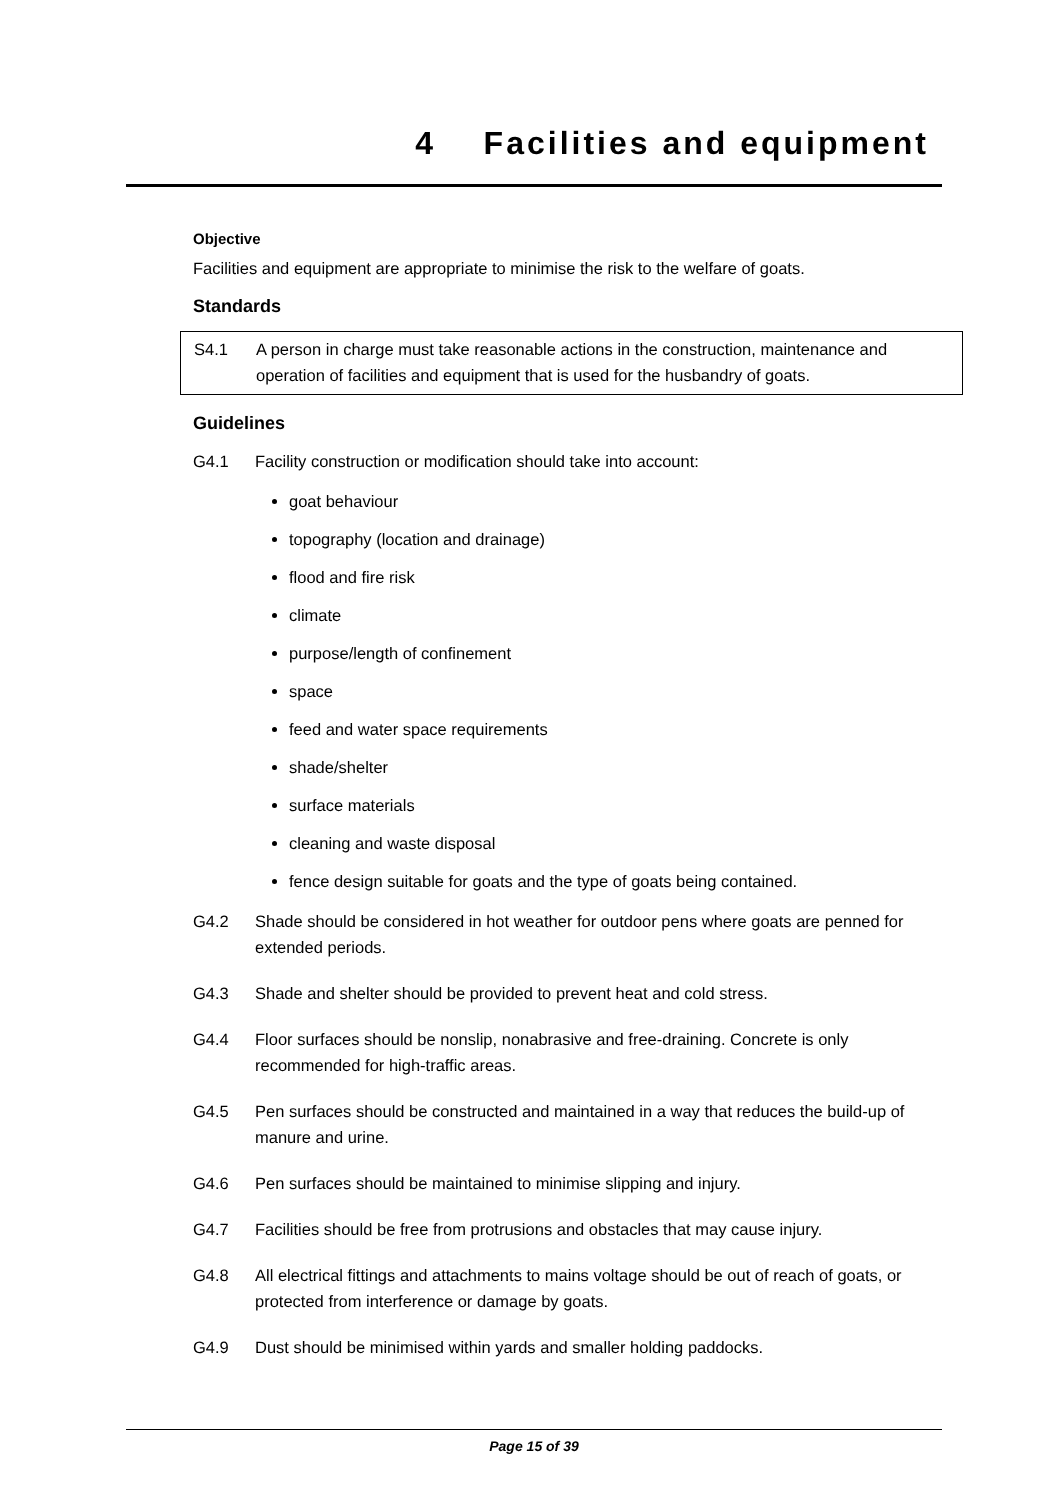4 Facilities and equipment
Objective
Facilities and equipment are appropriate to minimise the risk to the welfare of goats.
Standards
S4.1 A person in charge must take reasonable actions in the construction, maintenance and operation of facilities and equipment that is used for the husbandry of goats.
Guidelines
G4.1 Facility construction or modification should take into account:
goat behaviour
topography (location and drainage)
flood and fire risk
climate
purpose/length of confinement
space
feed and water space requirements
shade/shelter
surface materials
cleaning and waste disposal
fence design suitable for goats and the type of goats being contained.
G4.2 Shade should be considered in hot weather for outdoor pens where goats are penned for extended periods.
G4.3 Shade and shelter should be provided to prevent heat and cold stress.
G4.4 Floor surfaces should be nonslip, nonabrasive and free-draining. Concrete is only recommended for high-traffic areas.
G4.5 Pen surfaces should be constructed and maintained in a way that reduces the build-up of manure and urine.
G4.6 Pen surfaces should be maintained to minimise slipping and injury.
G4.7 Facilities should be free from protrusions and obstacles that may cause injury.
G4.8 All electrical fittings and attachments to mains voltage should be out of reach of goats, or protected from interference or damage by goats.
G4.9 Dust should be minimised within yards and smaller holding paddocks.
Page 15 of 39